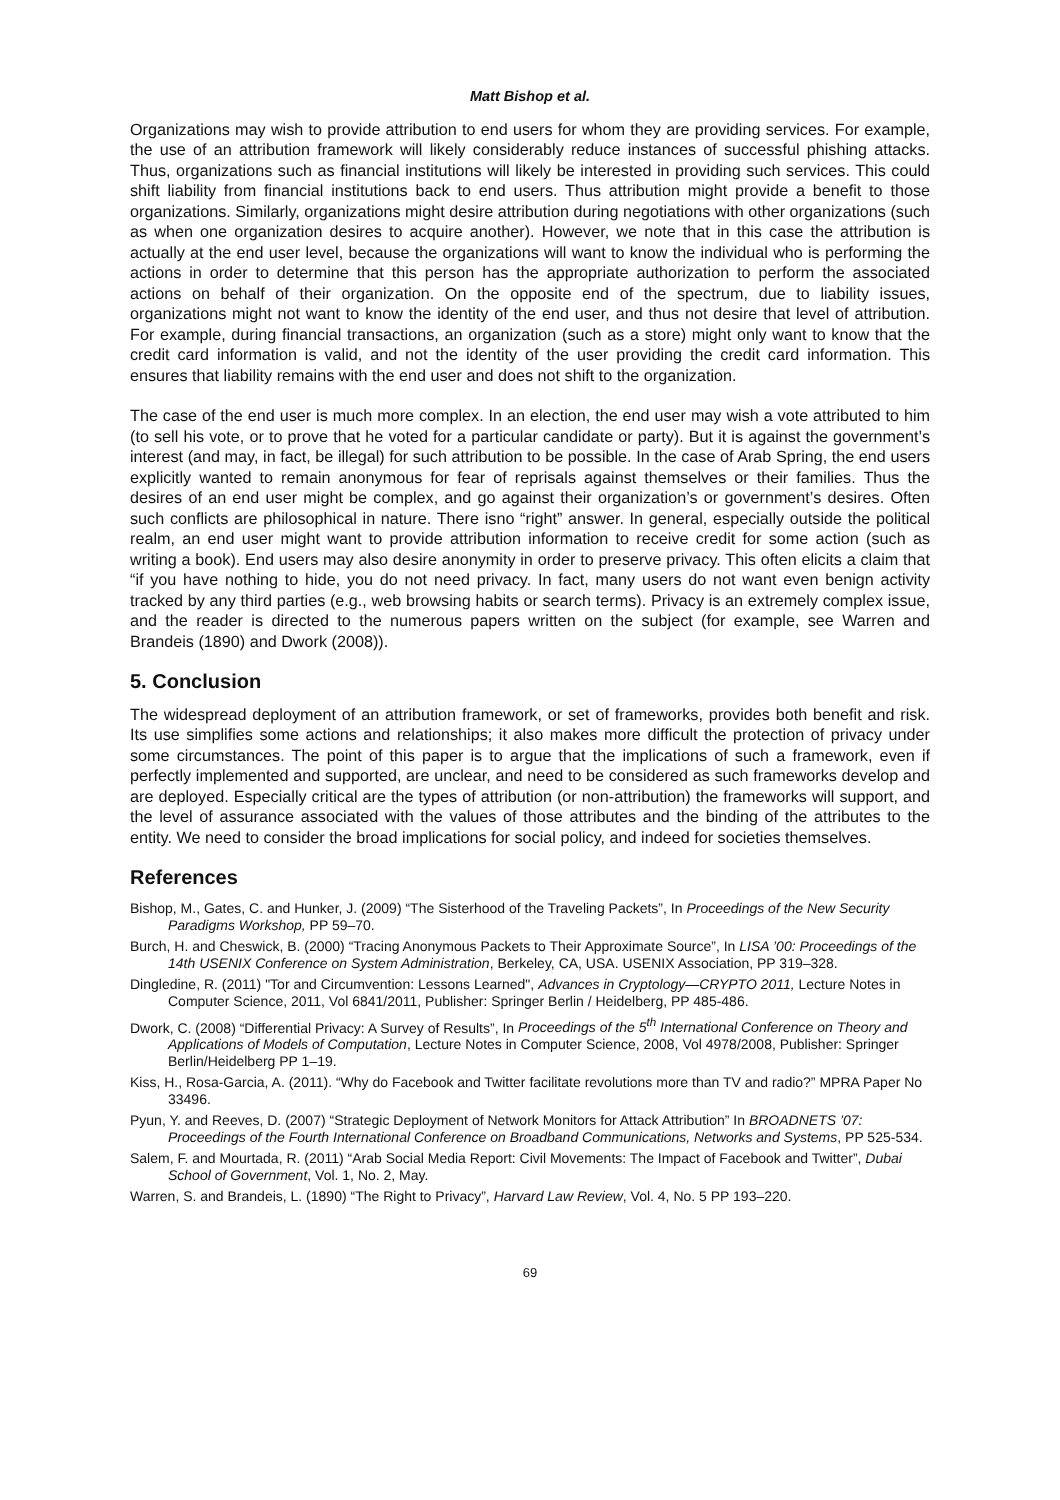Matt Bishop et al.
Organizations may wish to provide attribution to end users for whom they are providing services. For example, the use of an attribution framework will likely considerably reduce instances of successful phishing attacks. Thus, organizations such as financial institutions will likely be interested in providing such services. This could shift liability from financial institutions back to end users. Thus attribution might provide a benefit to those organizations. Similarly, organizations might desire attribution during negotiations with other organizations (such as when one organization desires to acquire another). However, we note that in this case the attribution is actually at the end user level, because the organizations will want to know the individual who is performing the actions in order to determine that this person has the appropriate authorization to perform the associated actions on behalf of their organization. On the opposite end of the spectrum, due to liability issues, organizations might not want to know the identity of the end user, and thus not desire that level of attribution. For example, during financial transactions, an organization (such as a store) might only want to know that the credit card information is valid, and not the identity of the user providing the credit card information. This ensures that liability remains with the end user and does not shift to the organization.
The case of the end user is much more complex. In an election, the end user may wish a vote attributed to him (to sell his vote, or to prove that he voted for a particular candidate or party). But it is against the government’s interest (and may, in fact, be illegal) for such attribution to be possible. In the case of Arab Spring, the end users explicitly wanted to remain anonymous for fear of reprisals against themselves or their families. Thus the desires of an end user might be complex, and go against their organization’s or government’s desires. Often such conflicts are philosophical in nature. There isno “right” answer. In general, especially outside the political realm, an end user might want to provide attribution information to receive credit for some action (such as writing a book). End users may also desire anonymity in order to preserve privacy. This often elicits a claim that “if you have nothing to hide, you do not need privacy. In fact, many users do not want even benign activity tracked by any third parties (e.g., web browsing habits or search terms). Privacy is an extremely complex issue, and the reader is directed to the numerous papers written on the subject (for example, see Warren and Brandeis (1890) and Dwork (2008)).
5. Conclusion
The widespread deployment of an attribution framework, or set of frameworks, provides both benefit and risk. Its use simplifies some actions and relationships; it also makes more difficult the protection of privacy under some circumstances. The point of this paper is to argue that the implications of such a framework, even if perfectly implemented and supported, are unclear, and need to be considered as such frameworks develop and are deployed. Especially critical are the types of attribution (or non-attribution) the frameworks will support, and the level of assurance associated with the values of those attributes and the binding of the attributes to the entity. We need to consider the broad implications for social policy, and indeed for societies themselves.
References
Bishop, M., Gates, C. and Hunker, J. (2009) “The Sisterhood of the Traveling Packets”, In Proceedings of the New Security Paradigms Workshop, PP 59–70.
Burch, H. and Cheswick, B. (2000) “Tracing Anonymous Packets to Their Approximate Source”, In LISA ’00: Proceedings of the 14th USENIX Conference on System Administration, Berkeley, CA, USA. USENIX Association, PP 319–328.
Dingledine, R. (2011) "Tor and Circumvention: Lessons Learned", Advances in Cryptology—CRYPTO 2011, Lecture Notes in Computer Science, 2011, Vol 6841/2011, Publisher: Springer Berlin / Heidelberg, PP 485-486.
Dwork, C. (2008) “Differential Privacy: A Survey of Results”, In Proceedings of the 5<sup>th</sup> International Conference on Theory and Applications of Models of Computation, Lecture Notes in Computer Science, 2008, Vol 4978/2008, Publisher: Springer Berlin/Heidelberg PP 1–19.
Kiss, H., Rosa-Garcia, A. (2011). “Why do Facebook and Twitter facilitate revolutions more than TV and radio?” MPRA Paper No 33496.
Pyun, Y. and Reeves, D. (2007) “Strategic Deployment of Network Monitors for Attack Attribution” In BROADNETS ’07: Proceedings of the Fourth International Conference on Broadband Communications, Networks and Systems, PP 525-534.
Salem, F. and Mourtada, R. (2011) “Arab Social Media Report: Civil Movements: The Impact of Facebook and Twitter”, Dubai School of Government, Vol. 1, No. 2, May.
Warren, S. and Brandeis, L. (1890) “The Right to Privacy”, Harvard Law Review, Vol. 4, No. 5 PP 193–220.
69